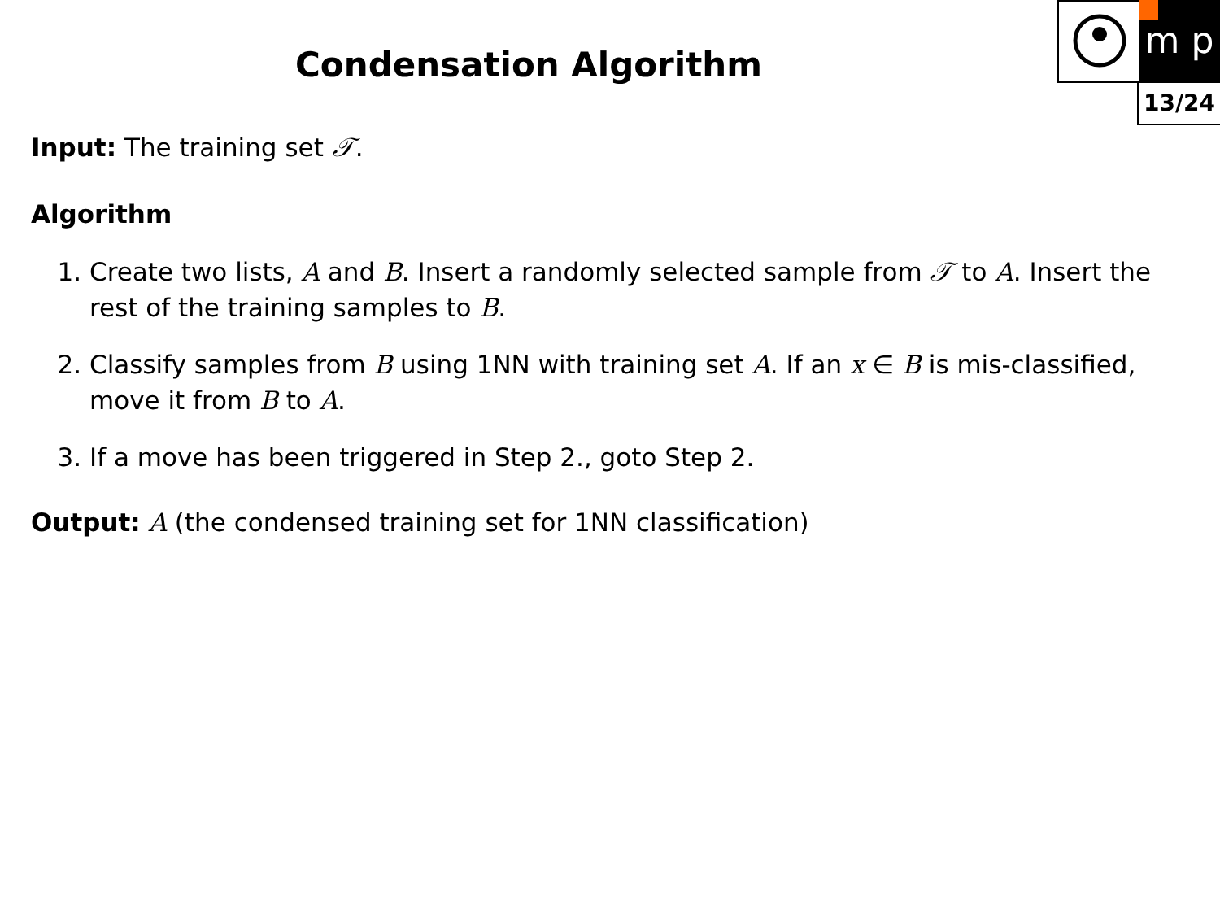m p
13/24
Condensation Algorithm
Input: The training set 𝒯.
Algorithm
1. Create two lists, A and B. Insert a randomly selected sample from 𝒯 to A. Insert the rest of the training samples to B.
2. Classify samples from B using 1NN with training set A. If an x ∈ B is mis-classified, move it from B to A.
3. If a move has been triggered in Step 2., goto Step 2.
Output: A (the condensed training set for 1NN classification)